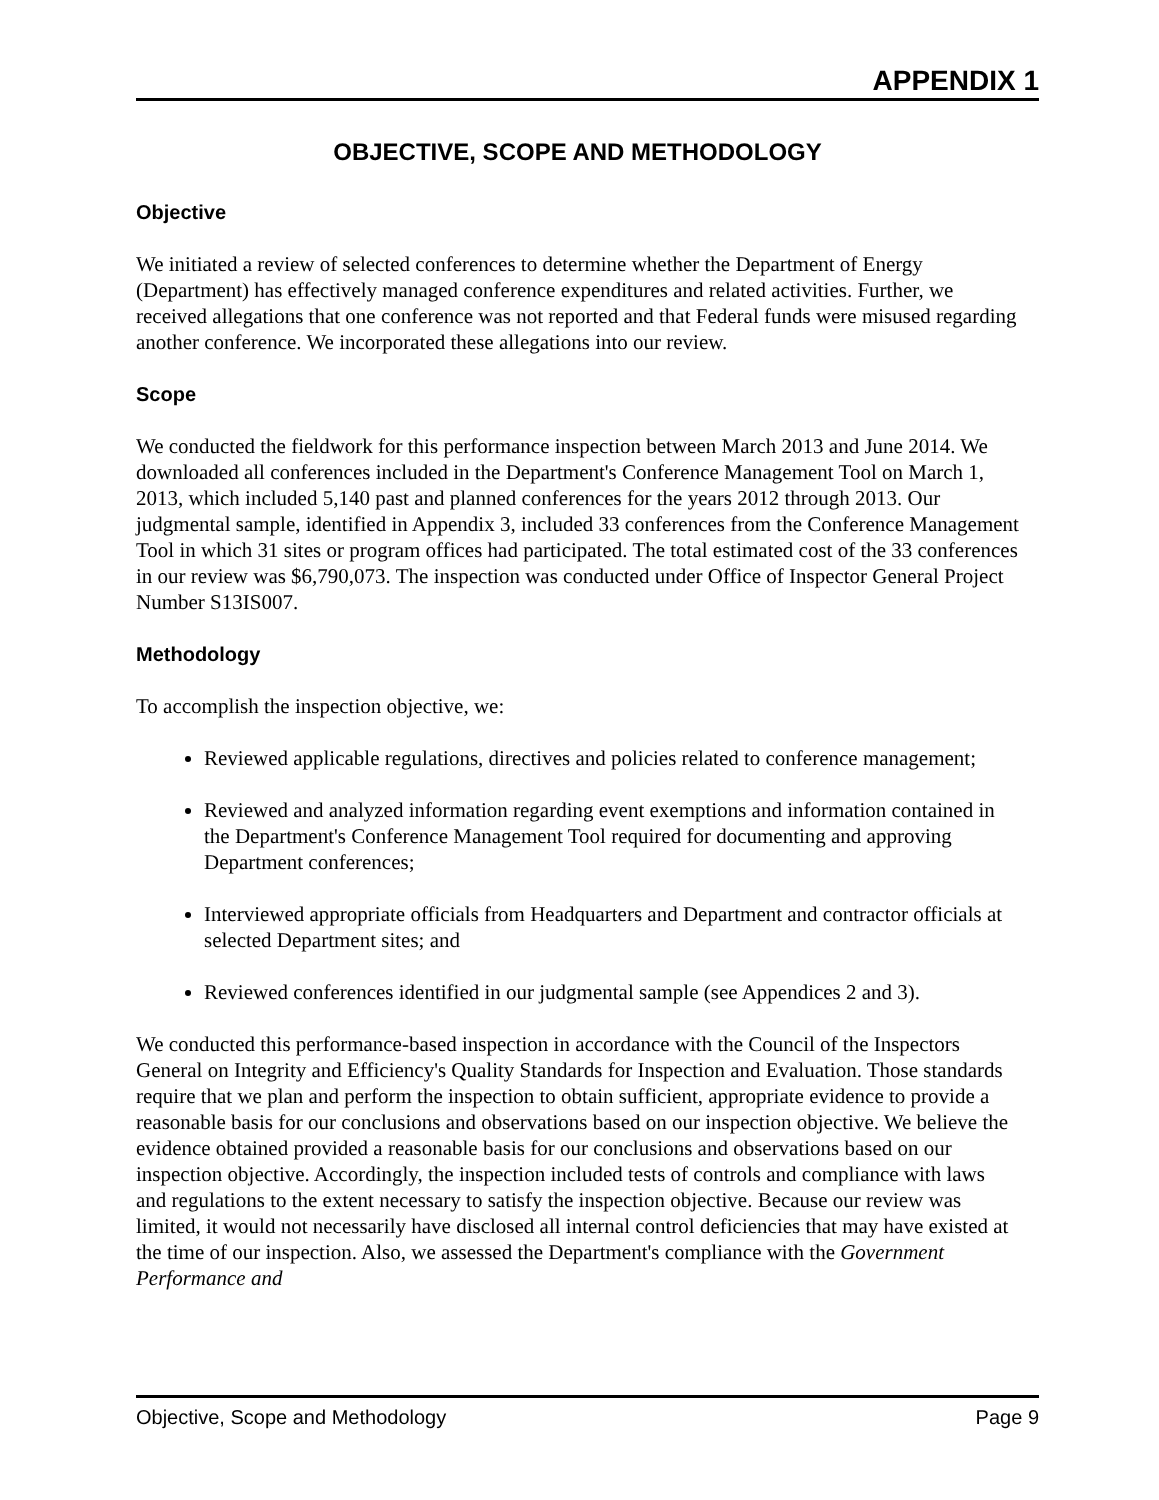APPENDIX 1
OBJECTIVE, SCOPE AND METHODOLOGY
Objective
We initiated a review of selected conferences to determine whether the Department of Energy (Department) has effectively managed conference expenditures and related activities. Further, we received allegations that one conference was not reported and that Federal funds were misused regarding another conference. We incorporated these allegations into our review.
Scope
We conducted the fieldwork for this performance inspection between March 2013 and June 2014. We downloaded all conferences included in the Department's Conference Management Tool on March 1, 2013, which included 5,140 past and planned conferences for the years 2012 through 2013. Our judgmental sample, identified in Appendix 3, included 33 conferences from the Conference Management Tool in which 31 sites or program offices had participated. The total estimated cost of the 33 conferences in our review was $6,790,073. The inspection was conducted under Office of Inspector General Project Number S13IS007.
Methodology
To accomplish the inspection objective, we:
Reviewed applicable regulations, directives and policies related to conference management;
Reviewed and analyzed information regarding event exemptions and information contained in the Department's Conference Management Tool required for documenting and approving Department conferences;
Interviewed appropriate officials from Headquarters and Department and contractor officials at selected Department sites; and
Reviewed conferences identified in our judgmental sample (see Appendices 2 and 3).
We conducted this performance-based inspection in accordance with the Council of the Inspectors General on Integrity and Efficiency's Quality Standards for Inspection and Evaluation. Those standards require that we plan and perform the inspection to obtain sufficient, appropriate evidence to provide a reasonable basis for our conclusions and observations based on our inspection objective. We believe the evidence obtained provided a reasonable basis for our conclusions and observations based on our inspection objective. Accordingly, the inspection included tests of controls and compliance with laws and regulations to the extent necessary to satisfy the inspection objective. Because our review was limited, it would not necessarily have disclosed all internal control deficiencies that may have existed at the time of our inspection. Also, we assessed the Department's compliance with the Government Performance and
Objective, Scope and Methodology Page 9